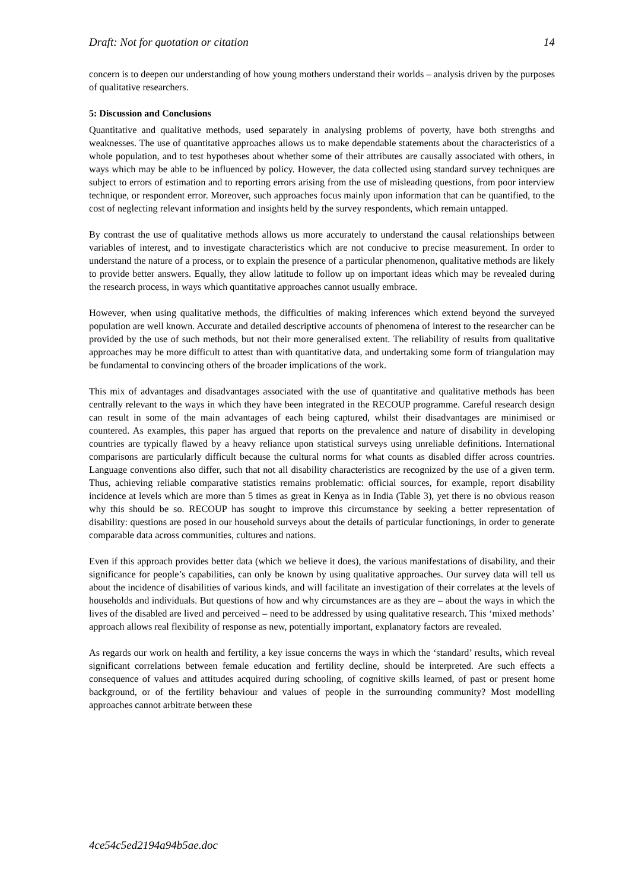Draft: Not for quotation or citation 14
concern is to deepen our understanding of how young mothers understand their worlds – analysis driven by the purposes of qualitative researchers.
5: Discussion and Conclusions
Quantitative and qualitative methods, used separately in analysing problems of poverty, have both strengths and weaknesses. The use of quantitative approaches allows us to make dependable statements about the characteristics of a whole population, and to test hypotheses about whether some of their attributes are causally associated with others, in ways which may be able to be influenced by policy. However, the data collected using standard survey techniques are subject to errors of estimation and to reporting errors arising from the use of misleading questions, from poor interview technique, or respondent error. Moreover, such approaches focus mainly upon information that can be quantified, to the cost of neglecting relevant information and insights held by the survey respondents, which remain untapped.
By contrast the use of qualitative methods allows us more accurately to understand the causal relationships between variables of interest, and to investigate characteristics which are not conducive to precise measurement. In order to understand the nature of a process, or to explain the presence of a particular phenomenon, qualitative methods are likely to provide better answers. Equally, they allow latitude to follow up on important ideas which may be revealed during the research process, in ways which quantitative approaches cannot usually embrace.
However, when using qualitative methods, the difficulties of making inferences which extend beyond the surveyed population are well known. Accurate and detailed descriptive accounts of phenomena of interest to the researcher can be provided by the use of such methods, but not their more generalised extent. The reliability of results from qualitative approaches may be more difficult to attest than with quantitative data, and undertaking some form of triangulation may be fundamental to convincing others of the broader implications of the work.
This mix of advantages and disadvantages associated with the use of quantitative and qualitative methods has been centrally relevant to the ways in which they have been integrated in the RECOUP programme. Careful research design can result in some of the main advantages of each being captured, whilst their disadvantages are minimised or countered. As examples, this paper has argued that reports on the prevalence and nature of disability in developing countries are typically flawed by a heavy reliance upon statistical surveys using unreliable definitions. International comparisons are particularly difficult because the cultural norms for what counts as disabled differ across countries. Language conventions also differ, such that not all disability characteristics are recognized by the use of a given term. Thus, achieving reliable comparative statistics remains problematic: official sources, for example, report disability incidence at levels which are more than 5 times as great in Kenya as in India (Table 3), yet there is no obvious reason why this should be so. RECOUP has sought to improve this circumstance by seeking a better representation of disability: questions are posed in our household surveys about the details of particular functionings, in order to generate comparable data across communities, cultures and nations.
Even if this approach provides better data (which we believe it does), the various manifestations of disability, and their significance for people’s capabilities, can only be known by using qualitative approaches. Our survey data will tell us about the incidence of disabilities of various kinds, and will facilitate an investigation of their correlates at the levels of households and individuals. But questions of how and why circumstances are as they are – about the ways in which the lives of the disabled are lived and perceived – need to be addressed by using qualitative research. This ‘mixed methods’ approach allows real flexibility of response as new, potentially important, explanatory factors are revealed.
As regards our work on health and fertility, a key issue concerns the ways in which the ‘standard’ results, which reveal significant correlations between female education and fertility decline, should be interpreted. Are such effects a consequence of values and attitudes acquired during schooling, of cognitive skills learned, of past or present home background, or of the fertility behaviour and values of people in the surrounding community? Most modelling approaches cannot arbitrate between these
4ce54c5ed2194a94b5ae.doc